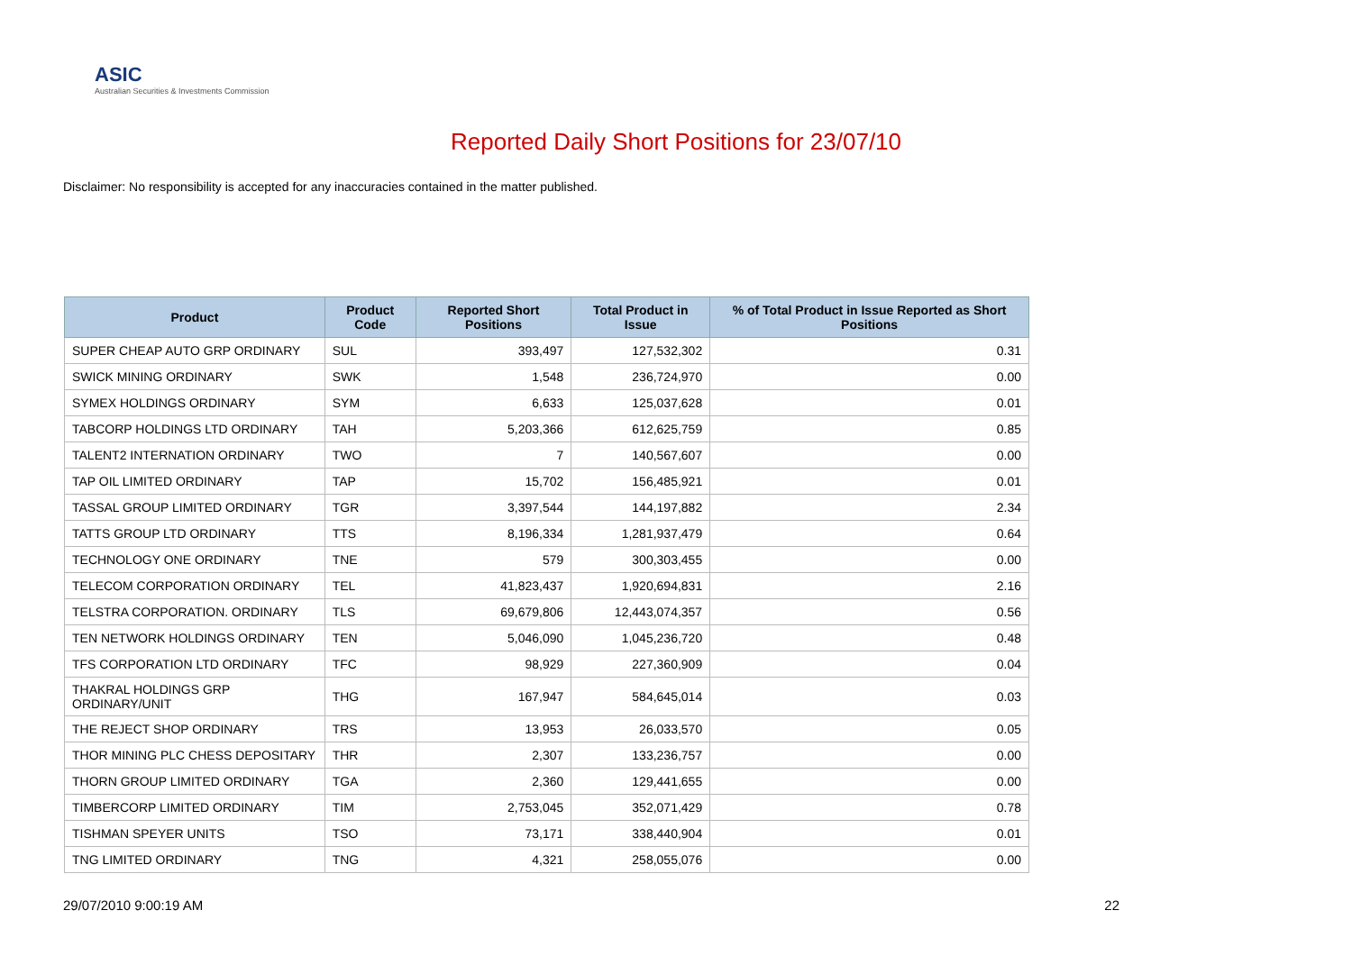ASIC
Australian Securities & Investments Commission
Reported Daily Short Positions for 23/07/10
Disclaimer: No responsibility is accepted for any inaccuracies contained in the matter published.
| Product | Product Code | Reported Short Positions | Total Product in Issue | % of Total Product in Issue Reported as Short Positions |
| --- | --- | --- | --- | --- |
| SUPER CHEAP AUTO GRP ORDINARY | SUL | 393,497 | 127,532,302 | 0.31 |
| SWICK MINING ORDINARY | SWK | 1,548 | 236,724,970 | 0.00 |
| SYMEX HOLDINGS ORDINARY | SYM | 6,633 | 125,037,628 | 0.01 |
| TABCORP HOLDINGS LTD ORDINARY | TAH | 5,203,366 | 612,625,759 | 0.85 |
| TALENT2 INTERNATION ORDINARY | TWO | 7 | 140,567,607 | 0.00 |
| TAP OIL LIMITED ORDINARY | TAP | 15,702 | 156,485,921 | 0.01 |
| TASSAL GROUP LIMITED ORDINARY | TGR | 3,397,544 | 144,197,882 | 2.34 |
| TATTS GROUP LTD ORDINARY | TTS | 8,196,334 | 1,281,937,479 | 0.64 |
| TECHNOLOGY ONE ORDINARY | TNE | 579 | 300,303,455 | 0.00 |
| TELECOM CORPORATION ORDINARY | TEL | 41,823,437 | 1,920,694,831 | 2.16 |
| TELSTRA CORPORATION. ORDINARY | TLS | 69,679,806 | 12,443,074,357 | 0.56 |
| TEN NETWORK HOLDINGS ORDINARY | TEN | 5,046,090 | 1,045,236,720 | 0.48 |
| TFS CORPORATION LTD ORDINARY | TFC | 98,929 | 227,360,909 | 0.04 |
| THAKRAL HOLDINGS GRP ORDINARY/UNIT | THG | 167,947 | 584,645,014 | 0.03 |
| THE REJECT SHOP ORDINARY | TRS | 13,953 | 26,033,570 | 0.05 |
| THOR MINING PLC CHESS DEPOSITARY | THR | 2,307 | 133,236,757 | 0.00 |
| THORN GROUP LIMITED ORDINARY | TGA | 2,360 | 129,441,655 | 0.00 |
| TIMBERCORP LIMITED ORDINARY | TIM | 2,753,045 | 352,071,429 | 0.78 |
| TISHMAN SPEYER UNITS | TSO | 73,171 | 338,440,904 | 0.01 |
| TNG LIMITED ORDINARY | TNG | 4,321 | 258,055,076 | 0.00 |
29/07/2010 9:00:19 AM 22